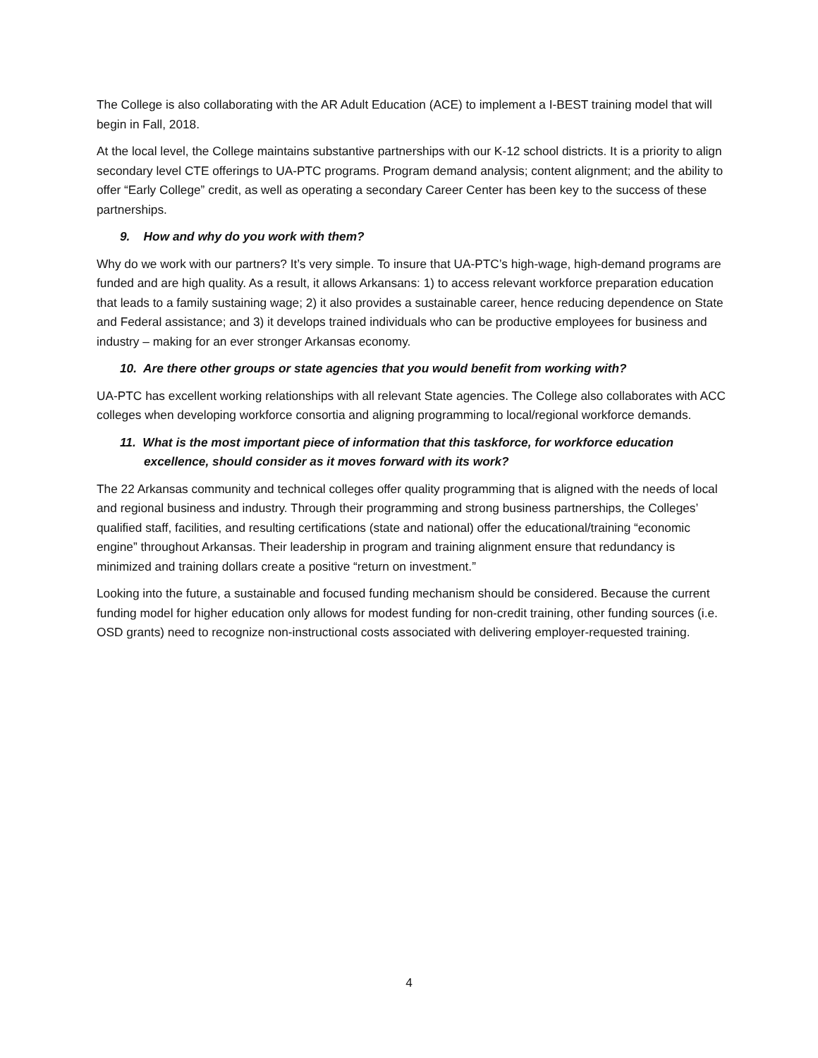The College is also collaborating with the AR Adult Education (ACE) to implement a I-BEST training model that will begin in Fall, 2018.
At the local level, the College maintains substantive partnerships with our K-12 school districts. It is a priority to align secondary level CTE offerings to UA-PTC programs. Program demand analysis; content alignment; and the ability to offer “Early College” credit, as well as operating a secondary Career Center has been key to the success of these partnerships.
9. How and why do you work with them?
Why do we work with our partners? It’s very simple. To insure that UA-PTC’s high-wage, high-demand programs are funded and are high quality. As a result, it allows Arkansans: 1) to access relevant workforce preparation education that leads to a family sustaining wage; 2) it also provides a sustainable career, hence reducing dependence on State and Federal assistance; and 3) it develops trained individuals who can be productive employees for business and industry – making for an ever stronger Arkansas economy.
10. Are there other groups or state agencies that you would benefit from working with?
UA-PTC has excellent working relationships with all relevant State agencies. The College also collaborates with ACC colleges when developing workforce consortia and aligning programming to local/regional workforce demands.
11. What is the most important piece of information that this taskforce, for workforce education excellence, should consider as it moves forward with its work?
The 22 Arkansas community and technical colleges offer quality programming that is aligned with the needs of local and regional business and industry. Through their programming and strong business partnerships, the Colleges’ qualified staff, facilities, and resulting certifications (state and national) offer the educational/training “economic engine” throughout Arkansas. Their leadership in program and training alignment ensure that redundancy is minimized and training dollars create a positive “return on investment.”
Looking into the future, a sustainable and focused funding mechanism should be considered. Because the current funding model for higher education only allows for modest funding for non-credit training, other funding sources (i.e. OSD grants) need to recognize non-instructional costs associated with delivering employer-requested training.
4